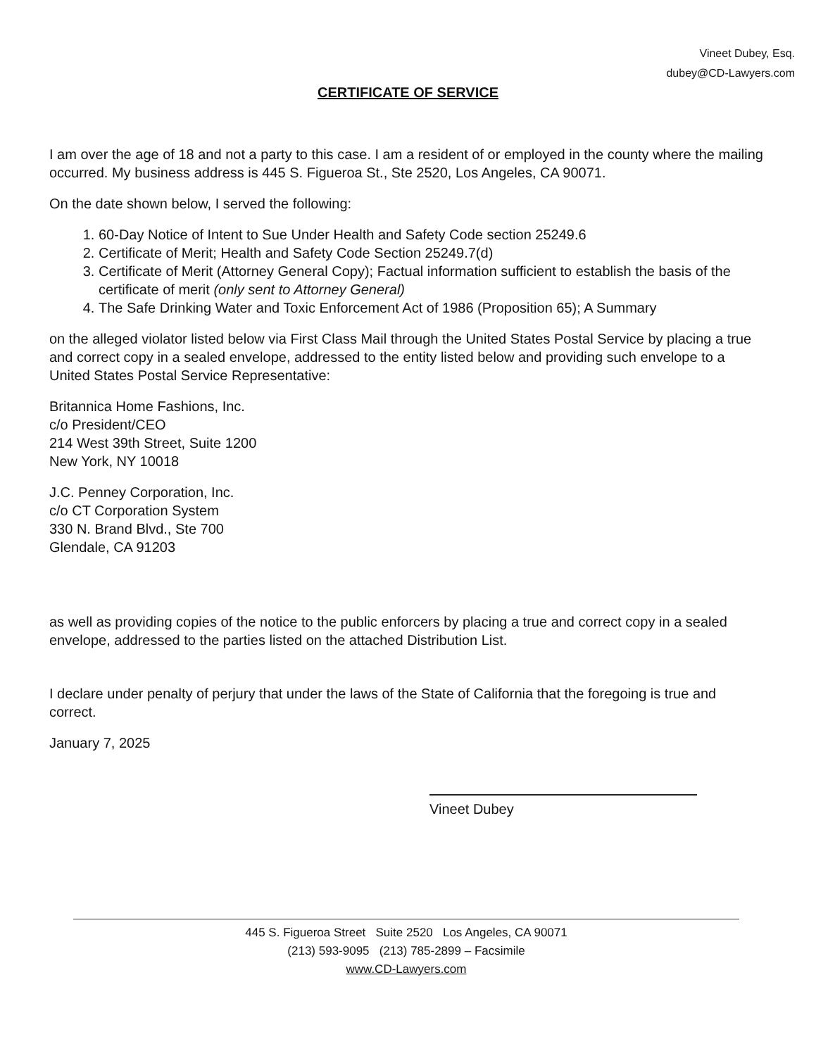Vineet Dubey, Esq.
dubey@CD-Lawyers.com
CERTIFICATE OF SERVICE
I am over the age of 18 and not a party to this case. I am a resident of or employed in the county where the mailing occurred. My business address is 445 S. Figueroa St., Ste 2520, Los Angeles, CA 90071.
On the date shown below, I served the following:
1. 60-Day Notice of Intent to Sue Under Health and Safety Code section 25249.6
2. Certificate of Merit; Health and Safety Code Section 25249.7(d)
3. Certificate of Merit (Attorney General Copy); Factual information sufficient to establish the basis of the certificate of merit (only sent to Attorney General)
4. The Safe Drinking Water and Toxic Enforcement Act of 1986 (Proposition 65); A Summary
on the alleged violator listed below via First Class Mail through the United States Postal Service by placing a true and correct copy in a sealed envelope, addressed to the entity listed below and providing such envelope to a United States Postal Service Representative:
Britannica Home Fashions, Inc.
c/o President/CEO
214 West 39th Street, Suite 1200
New York, NY 10018
J.C. Penney Corporation, Inc.
c/o CT Corporation System
330 N. Brand Blvd., Ste 700
Glendale, CA 91203
as well as providing copies of the notice to the public enforcers by placing a true and correct copy in a sealed envelope, addressed to the parties listed on the attached Distribution List.
I declare under penalty of perjury that under the laws of the State of California that the foregoing is true and correct.
January 7, 2025
Vineet Dubey
445 S. Figueroa Street Suite 2520 Los Angeles, CA 90071
(213) 593-9095 (213) 785-2899 – Facsimile
www.CD-Lawyers.com